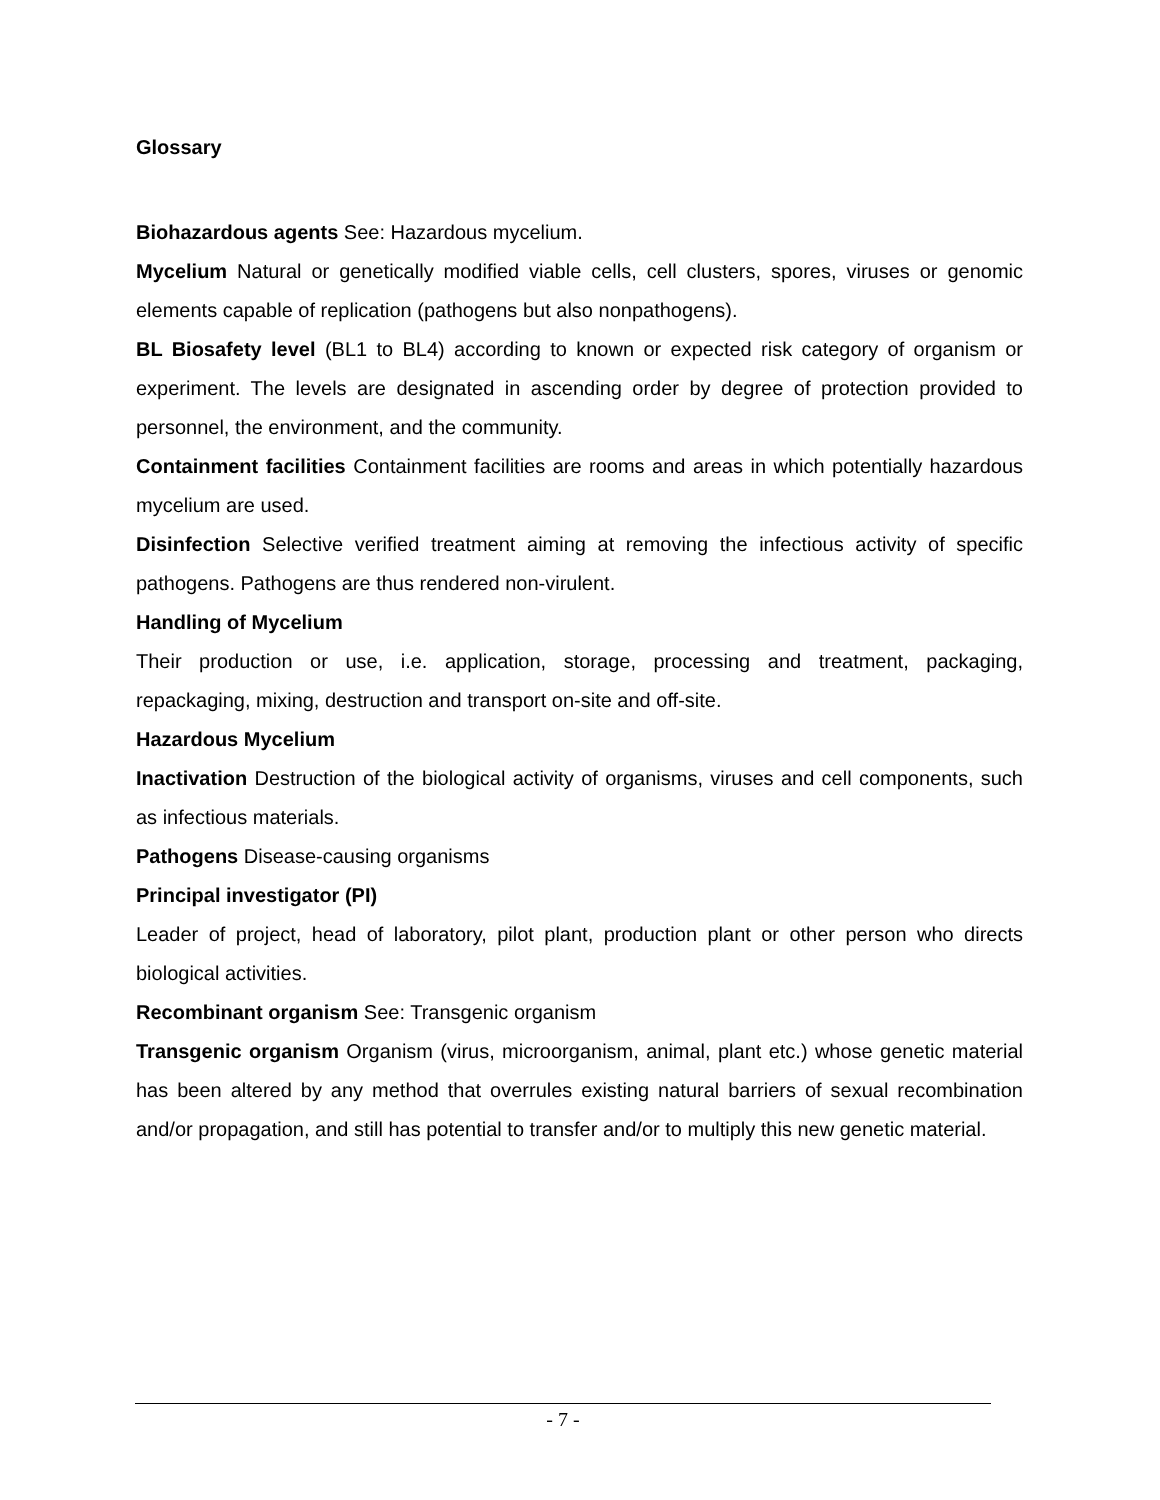Glossary
Biohazardous agents See: Hazardous mycelium.
Mycelium Natural or genetically modified viable cells, cell clusters, spores, viruses or genomic elements capable of replication (pathogens but also nonpathogens).
BL Biosafety level (BL1 to BL4) according to known or expected risk category of organism or experiment. The levels are designated in ascending order by degree of protection provided to personnel, the environment, and the community.
Containment facilities Containment facilities are rooms and areas in which potentially hazardous mycelium are used.
Disinfection Selective verified treatment aiming at removing the infectious activity of specific pathogens. Pathogens are thus rendered non-virulent.
Handling of Mycelium
Their production or use, i.e. application, storage, processing and treatment, packaging, repackaging, mixing, destruction and transport on-site and off-site.
Hazardous Mycelium
Inactivation Destruction of the biological activity of organisms, viruses and cell components, such as infectious materials.
Pathogens Disease-causing organisms
Principal investigator (PI)
Leader of project, head of laboratory, pilot plant, production plant or other person who directs biological activities.
Recombinant organism See: Transgenic organism
Transgenic organism Organism (virus, microorganism, animal, plant etc.) whose genetic material has been altered by any method that overrules existing natural barriers of sexual recombination and/or propagation, and still has potential to transfer and/or to multiply this new genetic material.
- 7 -